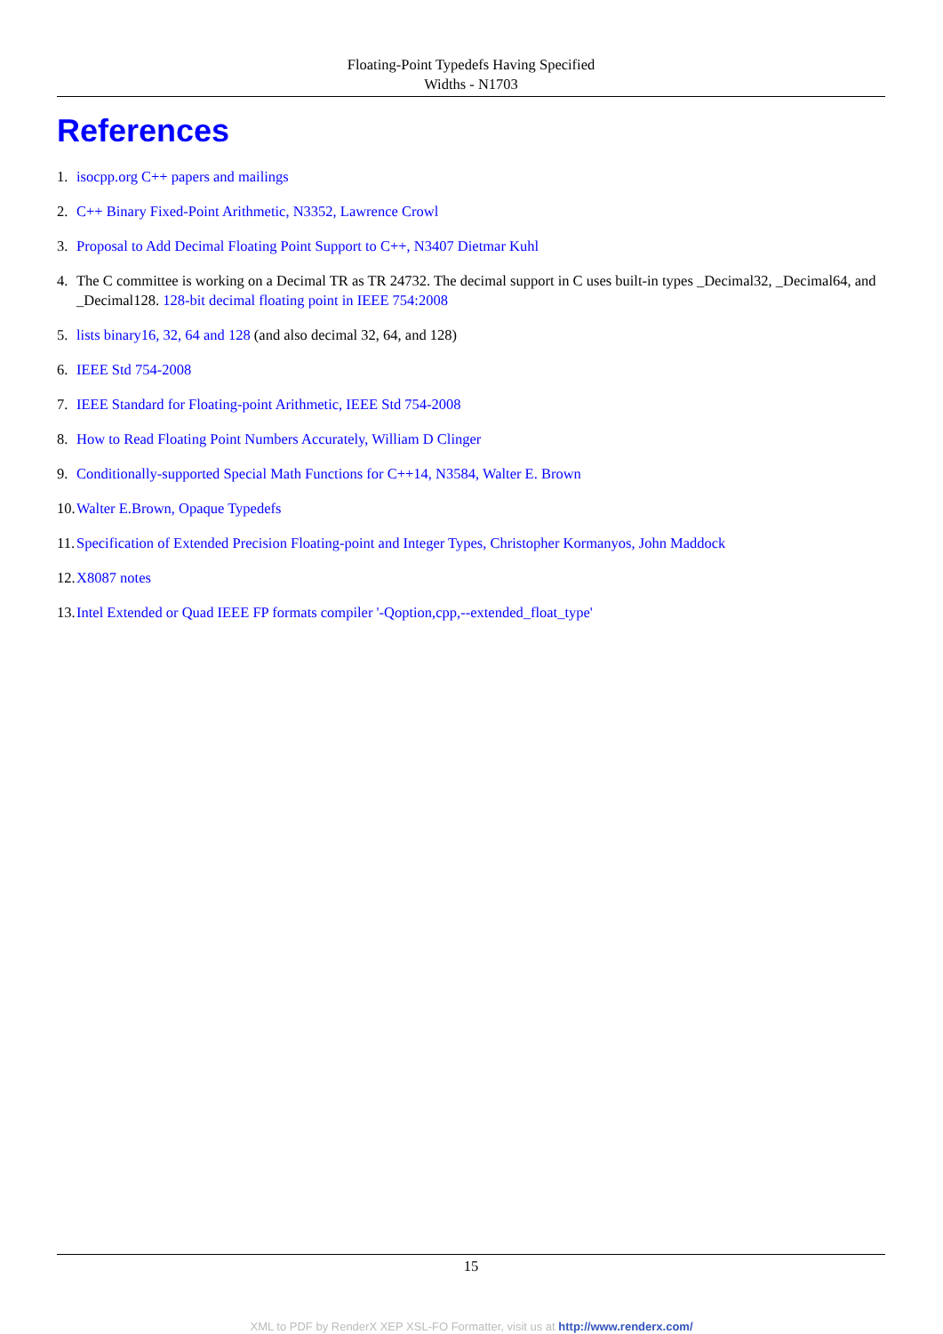Floating-Point Typedefs Having Specified
Widths - N1703
References
1. isocpp.org C++ papers and mailings
2. C++ Binary Fixed-Point Arithmetic, N3352, Lawrence Crowl
3. Proposal to Add Decimal Floating Point Support to C++, N3407 Dietmar Kuhl
4. The C committee is working on a Decimal TR as TR 24732. The decimal support in C uses built-in types _Decimal32, _Decimal64, and _Decimal128. 128-bit decimal floating point in IEEE 754:2008
5. lists binary16, 32, 64 and 128 (and also decimal 32, 64, and 128)
6. IEEE Std 754-2008
7. IEEE Standard for Floating-point Arithmetic, IEEE Std 754-2008
8. How to Read Floating Point Numbers Accurately, William D Clinger
9. Conditionally-supported Special Math Functions for C++14, N3584, Walter E. Brown
10. Walter E.Brown, Opaque Typedefs
11. Specification of Extended Precision Floating-point and Integer Types, Christopher Kormanyos, John Maddock
12. X8087 notes
13. Intel Extended or Quad IEEE FP formats compiler '-Qoption,cpp,--extended_float_type'
15
XML to PDF by RenderX XEP XSL-FO Formatter, visit us at http://www.renderx.com/